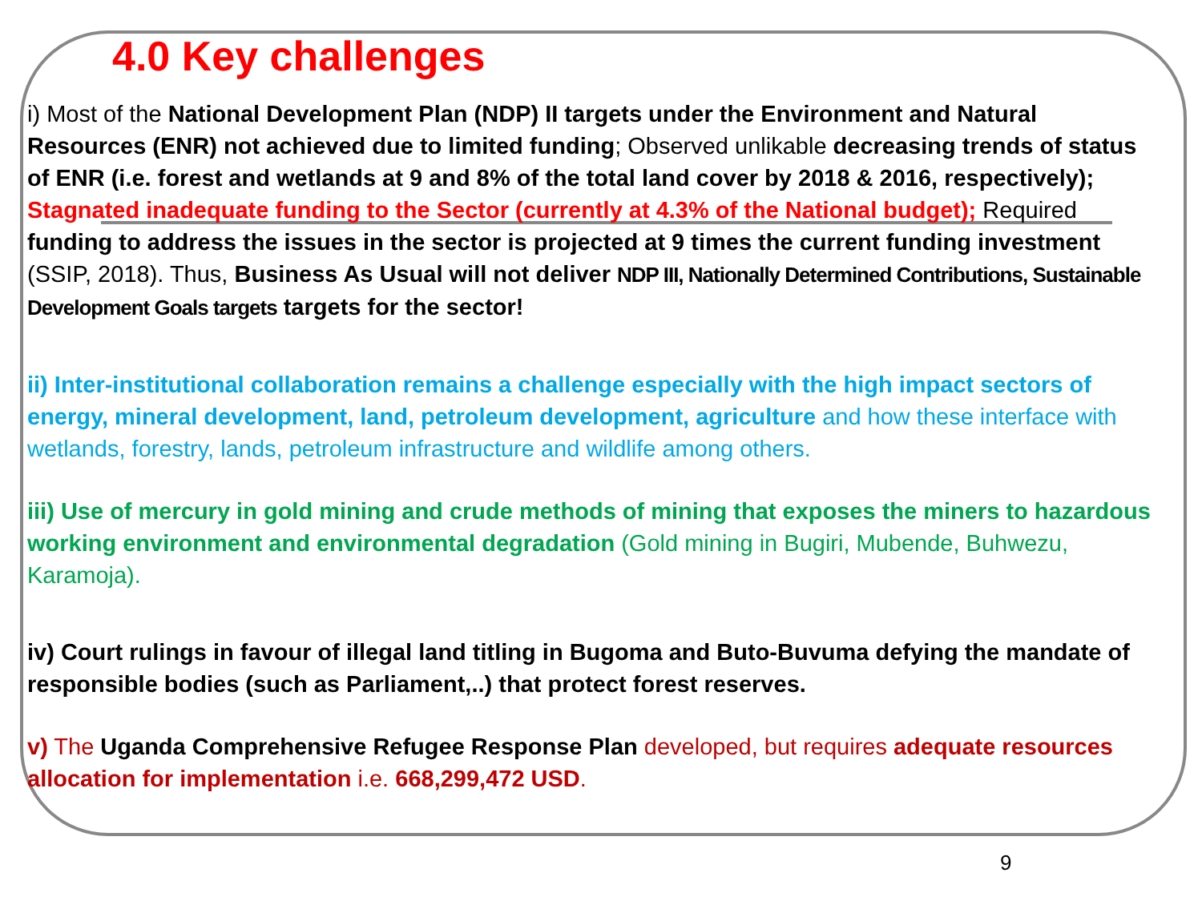4.0 Key challenges
i) Most of the National Development Plan (NDP) II targets under the Environment and Natural Resources (ENR) not achieved due to limited funding; Observed unlikable decreasing trends of status of ENR (i.e. forest and wetlands at 9 and 8% of the total land cover by 2018 & 2016, respectively); Stagnated inadequate funding to the Sector (currently at 4.3% of the National budget); Required funding to address the issues in the sector is projected at 9 times the current funding investment (SSIP, 2018). Thus, Business As Usual will not deliver NDP III, Nationally Determined Contributions, Sustainable Development Goals targets targets for the sector!
ii) Inter-institutional collaboration remains a challenge especially with the high impact sectors of energy, mineral development, land, petroleum development, agriculture and how these interface with wetlands, forestry, lands, petroleum infrastructure and wildlife among others.
iii) Use of mercury in gold mining and crude methods of mining that exposes the miners to hazardous working environment and environmental degradation (Gold mining in Bugiri, Mubende, Buhwezu, Karamoja).
iv) Court rulings in favour of illegal land titling in Bugoma and Buto-Buvuma defying the mandate of responsible bodies (such as Parliament,..) that protect forest reserves.
v) The Uganda Comprehensive Refugee Response Plan developed, but requires adequate resources allocation for implementation i.e. 668,299,472 USD.
9